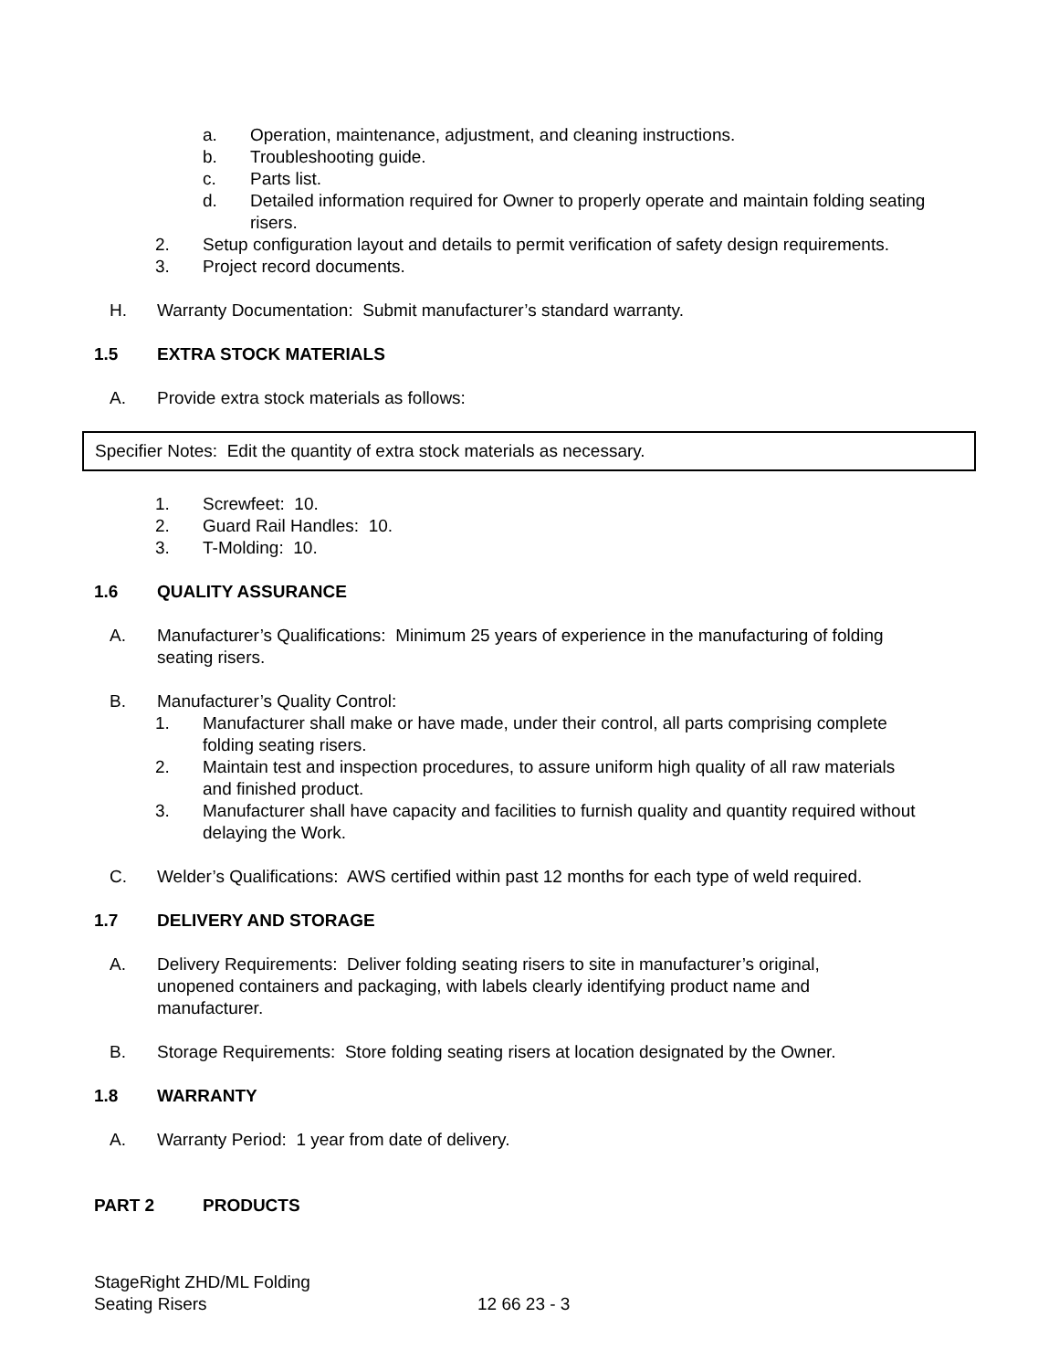a. Operation, maintenance, adjustment, and cleaning instructions.
b. Troubleshooting guide.
c. Parts list.
d. Detailed information required for Owner to properly operate and maintain folding seating risers.
2. Setup configuration layout and details to permit verification of safety design requirements.
3. Project record documents.
H. Warranty Documentation: Submit manufacturer’s standard warranty.
1.5 EXTRA STOCK MATERIALS
A. Provide extra stock materials as follows:
Specifier Notes: Edit the quantity of extra stock materials as necessary.
1. Screwfeet: 10.
2. Guard Rail Handles: 10.
3. T-Molding: 10.
1.6 QUALITY ASSURANCE
A. Manufacturer’s Qualifications: Minimum 25 years of experience in the manufacturing of folding seating risers.
B. Manufacturer’s Quality Control:
1. Manufacturer shall make or have made, under their control, all parts comprising complete folding seating risers.
2. Maintain test and inspection procedures, to assure uniform high quality of all raw materials and finished product.
3. Manufacturer shall have capacity and facilities to furnish quality and quantity required without delaying the Work.
C. Welder’s Qualifications: AWS certified within past 12 months for each type of weld required.
1.7 DELIVERY AND STORAGE
A. Delivery Requirements: Deliver folding seating risers to site in manufacturer’s original, unopened containers and packaging, with labels clearly identifying product name and manufacturer.
B. Storage Requirements: Store folding seating risers at location designated by the Owner.
1.8 WARRANTY
A. Warranty Period: 1 year from date of delivery.
PART 2 PRODUCTS
StageRight ZHD/ML Folding
Seating Risers 12 66 23 - 3